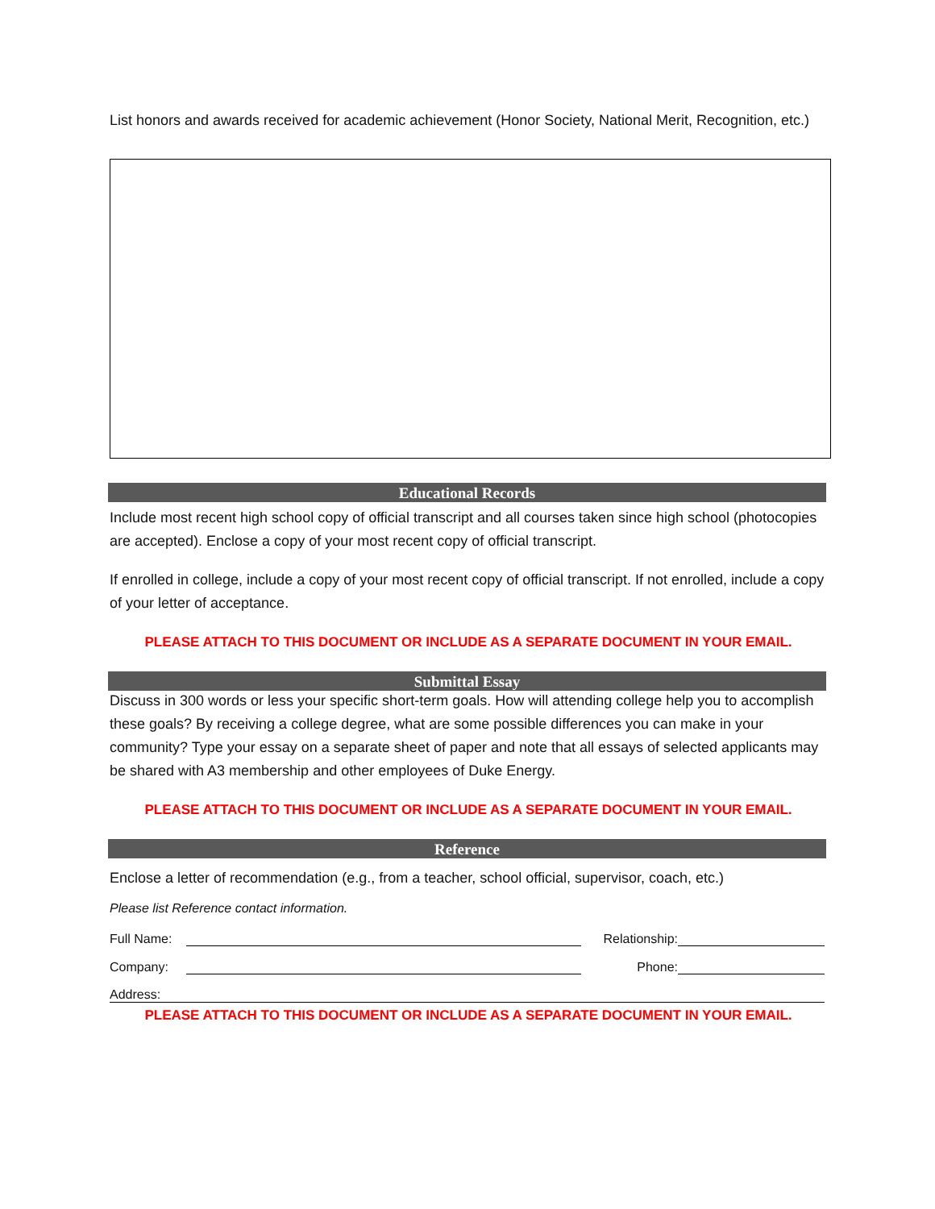List honors and awards received for academic achievement (Honor Society, National Merit, Recognition, etc.)
Educational Records
Include most recent high school copy of official transcript and all courses taken since high school (photocopies are accepted). Enclose a copy of your most recent copy of official transcript.
If enrolled in college, include a copy of your most recent copy of official transcript. If not enrolled, include a copy of your letter of acceptance.
PLEASE ATTACH TO THIS DOCUMENT OR INCLUDE AS A SEPARATE DOCUMENT IN YOUR EMAIL.
Submittal Essay
Discuss in 300 words or less your specific short-term goals. How will attending college help you to accomplish these goals? By receiving a college degree, what are some possible differences you can make in your community? Type your essay on a separate sheet of paper and note that all essays of selected applicants may be shared with A3 membership and other employees of Duke Energy.
PLEASE ATTACH TO THIS DOCUMENT OR INCLUDE AS A SEPARATE DOCUMENT IN YOUR EMAIL.
Reference
Enclose a letter of recommendation (e.g., from a teacher, school official, supervisor, coach, etc.)
Please list Reference contact information.
Full Name: Relationship:
Company: Phone:
Address:
PLEASE ATTACH TO THIS DOCUMENT OR INCLUDE AS A SEPARATE DOCUMENT IN YOUR EMAIL.